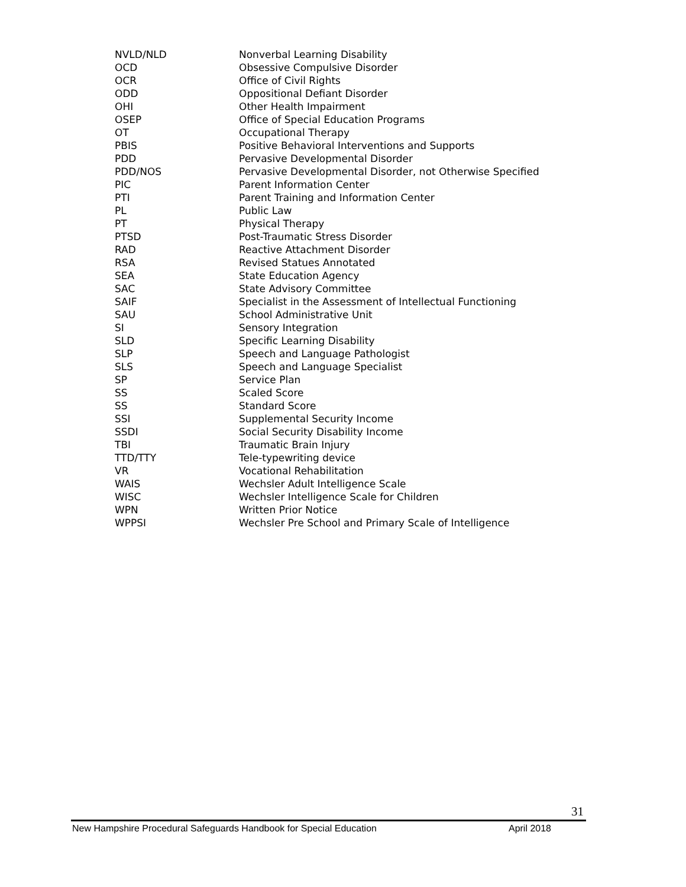| NVLD/NLD | Nonverbal Learning Disability |
| OCD | Obsessive Compulsive Disorder |
| OCR | Office of Civil Rights |
| ODD | Oppositional Defiant Disorder |
| OHI | Other Health Impairment |
| OSEP | Office of Special Education Programs |
| OT | Occupational Therapy |
| PBIS | Positive Behavioral Interventions and Supports |
| PDD | Pervasive Developmental Disorder |
| PDD/NOS | Pervasive Developmental Disorder, not Otherwise Specified |
| PIC | Parent Information Center |
| PTI | Parent Training and Information Center |
| PL | Public Law |
| PT | Physical Therapy |
| PTSD | Post-Traumatic Stress Disorder |
| RAD | Reactive Attachment Disorder |
| RSA | Revised Statues Annotated |
| SEA | State Education Agency |
| SAC | State Advisory Committee |
| SAIF | Specialist in the Assessment of Intellectual Functioning |
| SAU | School Administrative Unit |
| SI | Sensory Integration |
| SLD | Specific Learning Disability |
| SLP | Speech and Language Pathologist |
| SLS | Speech and Language Specialist |
| SP | Service Plan |
| SS | Scaled Score |
| SS | Standard Score |
| SSI | Supplemental Security Income |
| SSDI | Social Security Disability Income |
| TBI | Traumatic Brain Injury |
| TTD/TTY | Tele-typewriting device |
| VR | Vocational Rehabilitation |
| WAIS | Wechsler Adult Intelligence Scale |
| WISC | Wechsler Intelligence Scale for Children |
| WPN | Written Prior Notice |
| WPPSI | Wechsler Pre School and Primary Scale of Intelligence |
31
New Hampshire Procedural Safeguards Handbook for Special Education April 2018